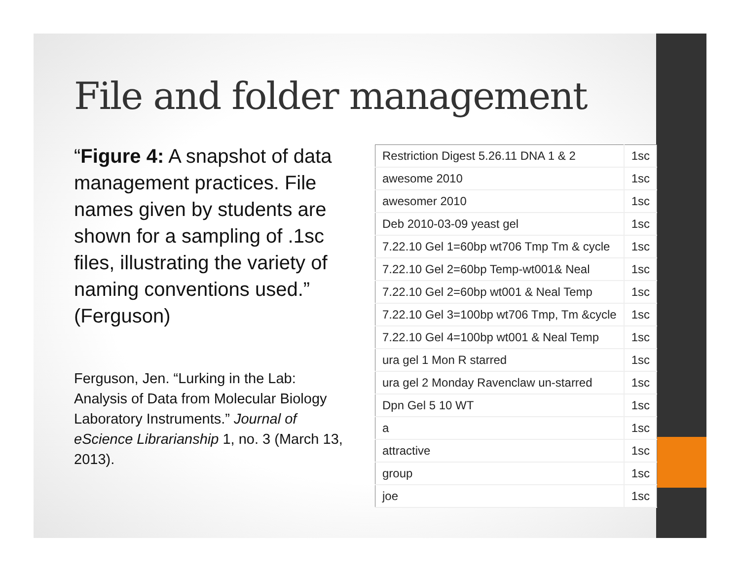File and folder management
“Figure 4: A snapshot of data management practices. File names given by students are shown for a sampling of .1sc files, illustrating the variety of naming conventions used.” (Ferguson)
Ferguson, Jen. “Lurking in the Lab: Analysis of Data from Molecular Biology Laboratory Instruments.” Journal of eScience Librarianship 1, no. 3 (March 13, 2013).
| Restriction Digest 5.26.11 DNA 1 & 2 | 1sc |
| awesome 2010 | 1sc |
| awesomer 2010 | 1sc |
| Deb 2010-03-09 yeast gel | 1sc |
| 7.22.10 Gel 1=60bp wt706 Tmp Tm & cycle | 1sc |
| 7.22.10 Gel 2=60bp Temp-wt001& Neal | 1sc |
| 7.22.10 Gel 2=60bp wt001 & Neal Temp | 1sc |
| 7.22.10 Gel 3=100bp wt706 Tmp, Tm &cycle | 1sc |
| 7.22.10 Gel 4=100bp wt001 & Neal Temp | 1sc |
| ura gel 1 Mon R starred | 1sc |
| ura gel 2 Monday Ravenclaw un-starred | 1sc |
| Dpn Gel 5 10 WT | 1sc |
| a | 1sc |
| attractive | 1sc |
| group | 1sc |
| joe | 1sc |